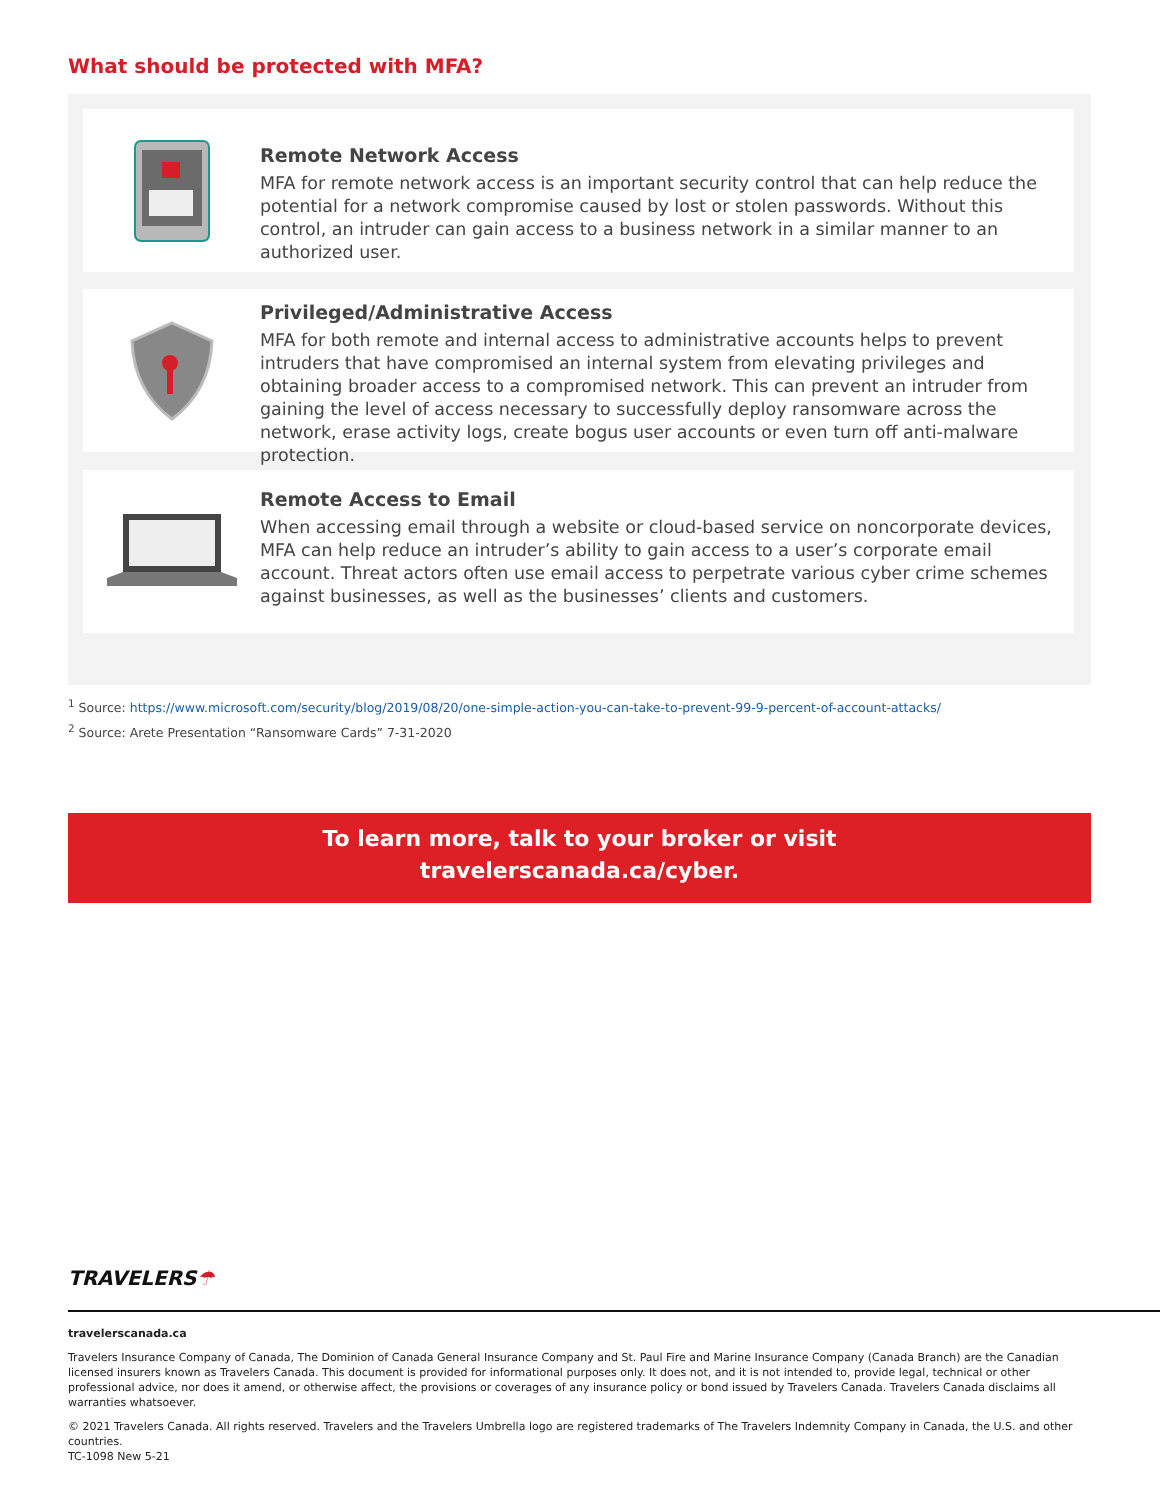What should be protected with MFA?
Remote Network Access
MFA for remote network access is an important security control that can help reduce the potential for a network compromise caused by lost or stolen passwords. Without this control, an intruder can gain access to a business network in a similar manner to an authorized user.
Privileged/Administrative Access
MFA for both remote and internal access to administrative accounts helps to prevent intruders that have compromised an internal system from elevating privileges and obtaining broader access to a compromised network. This can prevent an intruder from gaining the level of access necessary to successfully deploy ransomware across the network, erase activity logs, create bogus user accounts or even turn off anti-malware protection.
Remote Access to Email
When accessing email through a website or cloud-based service on noncorporate devices, MFA can help reduce an intruder’s ability to gain access to a user’s corporate email account. Threat actors often use email access to perpetrate various cyber crime schemes against businesses, as well as the businesses’ clients and customers.
<sup>1</sup> Source: https://www.microsoft.com/security/blog/2019/08/20/one-simple-action-you-can-take-to-prevent-99-9-percent-of-account-attacks/
<sup>2</sup> Source: Arete Presentation “Ransomware Cards” 7-31-2020
To learn more, talk to your broker or visit
travelerscanada.ca/cyber.
TRAVELERS☂
travelerscanada.ca
Travelers Insurance Company of Canada, The Dominion of Canada General Insurance Company and St. Paul Fire and Marine Insurance Company (Canada Branch) are the Canadian licensed insurers known as Travelers Canada. This document is provided for informational purposes only. It does not, and it is not intended to, provide legal, technical or other professional advice, nor does it amend, or otherwise affect, the provisions or coverages of any insurance policy or bond issued by Travelers Canada. Travelers Canada disclaims all warranties whatsoever.
© 2021 Travelers Canada. All rights reserved. Travelers and the Travelers Umbrella logo are registered trademarks of The Travelers Indemnity Company in Canada, the U.S. and other countries.
TC-1098 New 5-21